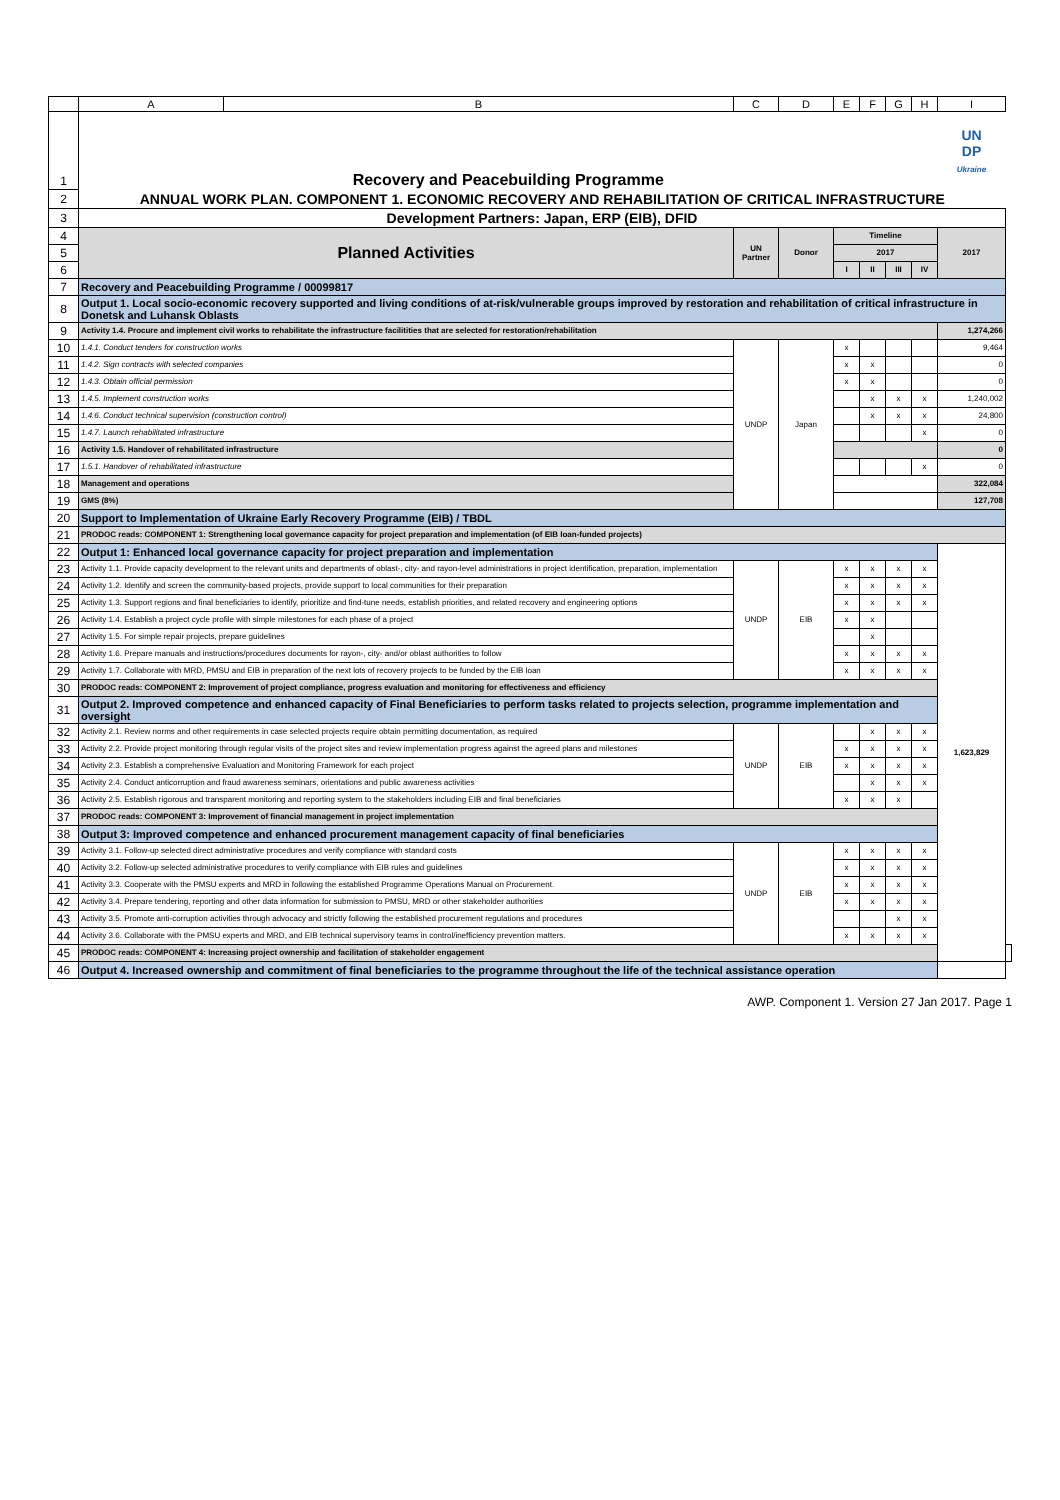| | A | B | C | D | E | F | G | H | I | |
| --- | --- | --- | --- | --- | --- | --- | --- | --- | --- | --- |
| 1 | Recovery and Peacebuilding Programme | | | | | | | | UN DP Ukraine | |
| 2 | ANNUAL WORK PLAN. COMPONENT 1. ECONOMIC RECOVERY AND REHABILITATION OF CRITICAL INFRASTRUCTURE | | | | | | | | | |
| 3 | Development Partners: Japan, ERP (EIB), DFID | | | | | | | | | |
| 4 | Planned Activities | | UN Partner | Donor | Timeline | | | | 2017 | |
| 5 | | | | | 2017 | | | | | |
| 6 | | | | | I | II | III | IV | | |
| 7 | Recovery and Peacebuilding Programme / 00099817 | | | | | | | | | |
| 8 | Output 1. Local socio-economic recovery supported and living conditions of at-risk/vulnerable groups improved by restoration and rehabilitation of critical infrastructure in Donetsk and Luhansk Oblasts | | | | | | | | | |
| 9 | Activity 1.4. Procure and implement civil works to rehabilitate the infrastructure facilitities that are selected for restoration/rehabilitation | | | | | | | | 1,274,266 | |
| 10 | 1.4.1. Conduct tenders for construction works | | UNDP | Japan | x | | | | 9,464 | |
| 11 | 1.4.2. Sign contracts with selected companies | | | | x | x | | | 0 | |
| 12 | 1.4.3. Obtain official permission | | | | x | x | | | 0 | |
| 13 | 1.4.5. Implement construction works | | | | | x | x | x | 1,240,002 | |
| 14 | 1.4.6. Conduct technical supervision (construction control) | | | | | x | x | x | 24,800 | |
| 15 | 1.4.7. Launch rehabilitated infrastructure | | | | | | | x | 0 | |
| 16 | Activity 1.5. Handover of rehabilitated infrastructure | | | | | | | | 0 | |
| 17 | 1.5.1. Handover of rehabilitated infrastructure | | | | | | | x | 0 | |
| 18 | Management and operations | | | | | | | | 322,084 | |
| 19 | GMS (8%) | | | | | | | | 127,708 | |
| 20 | Support to Implementation of Ukraine Early Recovery Programme (EIB) / TBDL | | | | | | | | | |
| 21 | PRODOC reads: COMPONENT 1: Strengthening local governance capacity for project preparation and implementation (of EIB loan-funded projects) | | | | | | | | | |
| 22 | Output 1: Enhanced local governance capacity for project preparation and implementation | | | | | | | | 1,623,829 | |
| 23 | Activity 1.1. Provide capacity development to the relevant units and departments of oblast-, city- and rayon-level administrations in project identification, preparation, implementation | | UNDP | EIB | x | x | x | x | | |
| 24 | Activity 1.2. Identify and screen the community-based projects, provide support to local communities for their preparation | | | | x | x | x | x | | |
| 25 | Activity 1.3. Support regions and final beneficiaries to identify, prioritize and find-tune needs, establish priorities, and related recovery and engineering options | | | | x | x | x | x | | |
| 26 | Activity 1.4. Establish a project cycle profile with simple milestones for each phase of a project | | | | x | x | | | | |
| 27 | Activity 1.5. For simple repair projects, prepare guidelines | | | | | x | | | | |
| 28 | Activity 1.6. Prepare manuals and instructions/procedures documents for rayon-, city- and/or oblast authorities to follow | | | | x | x | x | x | | |
| 29 | Activity 1.7. Collaborate with MRD, PMSU and EIB in preparation of the next lots of recovery projects to be funded by the EIB loan | | | | x | x | x | x | | |
| 30 | PRODOC reads: COMPONENT 2: Improvement of project compliance, progress evaluation and monitoring for effectiveness and efficiency | | | | | | | | | |
| 31 | Output 2. Improved competence and enhanced capacity of Final Beneficiaries to perform tasks related to projects selection, programme implementation and oversight | | | | | | | | | |
| 32 | Activity 2.1. Review norms and other requirements in case selected projects require obtain permitting documentation, as required | | UNDP | EIB | | x | x | x | | |
| 33 | Activity 2.2. Provide project monitoring through regular visits of the project sites and review implementation progress against the agreed plans and milestones | | | | x | x | x | x | | |
| 34 | Activity 2.3. Establish a comprehensive Evaluation and Monitoring Framework for each project | | | | x | x | x | x | | |
| 35 | Activity 2.4. Conduct anticorruption and fraud awareness seminars, orientations and public awareness activities | | | | | x | x | x | | |
| 36 | Activity 2.5. Establish rigorous and transparent monitoring and reporting system to the stakeholders including EIB and final beneficiaries | | | | x | x | x | | | |
| 37 | PRODOC reads: COMPONENT 3: Improvement of financial management in project implementation | | | | | | | | | |
| 38 | Output 3: Improved competence and enhanced procurement management capacity of final beneficiaries | | | | | | | | | |
| 39 | Activity 3.1. Follow-up selected direct administrative procedures and verify compliance with standard costs | | UNDP | EIB | x | x | x | x | | |
| 40 | Activity 3.2. Follow-up selected administrative procedures to verify compliance with EIB rules and guidelines | | | | x | x | x | x | | |
| 41 | Activity 3.3. Cooperate with the PMSU experts and MRD in following the established Programme Operations Manual on Procurement. | | | | x | x | x | x | | |
| 42 | Activity 3.4. Prepare tendering, reporting and other data information for submission to PMSU, MRD or other stakeholder authorities | | | | x | x | x | x | | |
| 43 | Activity 3.5. Promote anti-corruption activities through advocacy and strictly following the established procurement regulations and procedures | | | | | | x | x | | |
| 44 | Activity 3.6. Collaborate with the PMSU experts and MRD, and EIB technical supervisory teams in control/inefficiency prevention matters. | | | | x | x | x | x | | |
| 45 | PRODOC reads: COMPONENT 4: Increasing project ownership and facilitation of stakeholder engagement | | | | | | | | | |
| 46 | Output 4. Increased ownership and commitment of final beneficiaries to the programme throughout the life of the technical assistance operation | | | | | | | | | |
AWP. Component 1. Version 27 Jan 2017. Page 1